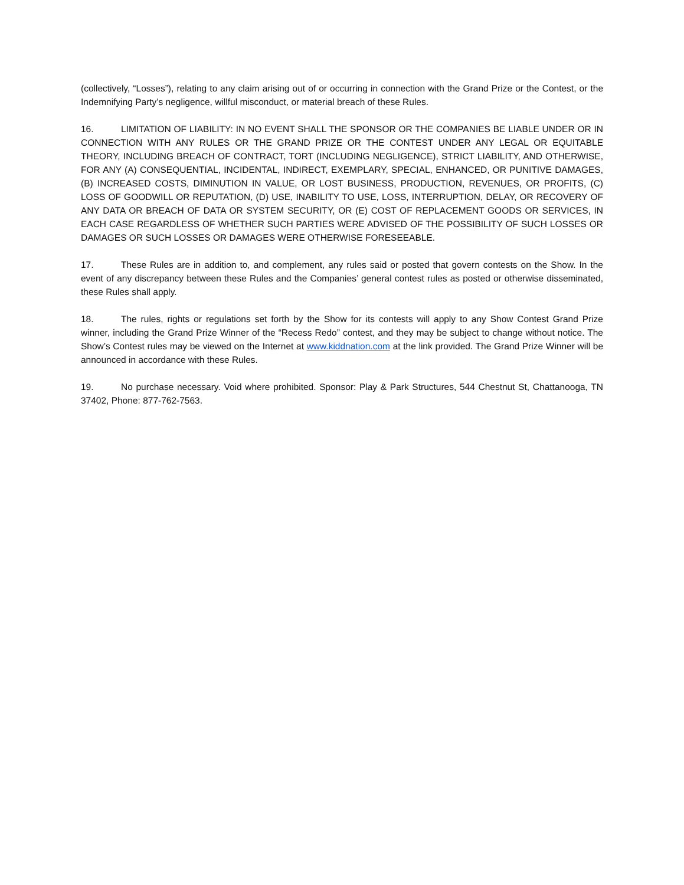(collectively, “Losses”), relating to any claim arising out of or occurring in connection with the Grand Prize or the Contest, or the Indemnifying Party’s negligence, willful misconduct, or material breach of these Rules.
16. LIMITATION OF LIABILITY: IN NO EVENT SHALL THE SPONSOR OR THE COMPANIES BE LIABLE UNDER OR IN CONNECTION WITH ANY RULES OR THE GRAND PRIZE OR THE CONTEST UNDER ANY LEGAL OR EQUITABLE THEORY, INCLUDING BREACH OF CONTRACT, TORT (INCLUDING NEGLIGENCE), STRICT LIABILITY, AND OTHERWISE, FOR ANY (A) CONSEQUENTIAL, INCIDENTAL, INDIRECT, EXEMPLARY, SPECIAL, ENHANCED, OR PUNITIVE DAMAGES, (B) INCREASED COSTS, DIMINUTION IN VALUE, OR LOST BUSINESS, PRODUCTION, REVENUES, OR PROFITS, (C) LOSS OF GOODWILL OR REPUTATION, (D) USE, INABILITY TO USE, LOSS, INTERRUPTION, DELAY, OR RECOVERY OF ANY DATA OR BREACH OF DATA OR SYSTEM SECURITY, OR (E) COST OF REPLACEMENT GOODS OR SERVICES, IN EACH CASE REGARDLESS OF WHETHER SUCH PARTIES WERE ADVISED OF THE POSSIBILITY OF SUCH LOSSES OR DAMAGES OR SUCH LOSSES OR DAMAGES WERE OTHERWISE FORESEEABLE.
17. These Rules are in addition to, and complement, any rules said or posted that govern contests on the Show. In the event of any discrepancy between these Rules and the Companies’ general contest rules as posted or otherwise disseminated, these Rules shall apply.
18. The rules, rights or regulations set forth by the Show for its contests will apply to any Show Contest Grand Prize winner, including the Grand Prize Winner of the “Recess Redo” contest, and they may be subject to change without notice. The Show’s Contest rules may be viewed on the Internet at www.kiddnation.com at the link provided. The Grand Prize Winner will be announced in accordance with these Rules.
19. No purchase necessary. Void where prohibited. Sponsor: Play & Park Structures, 544 Chestnut St, Chattanooga, TN 37402, Phone: 877-762-7563.